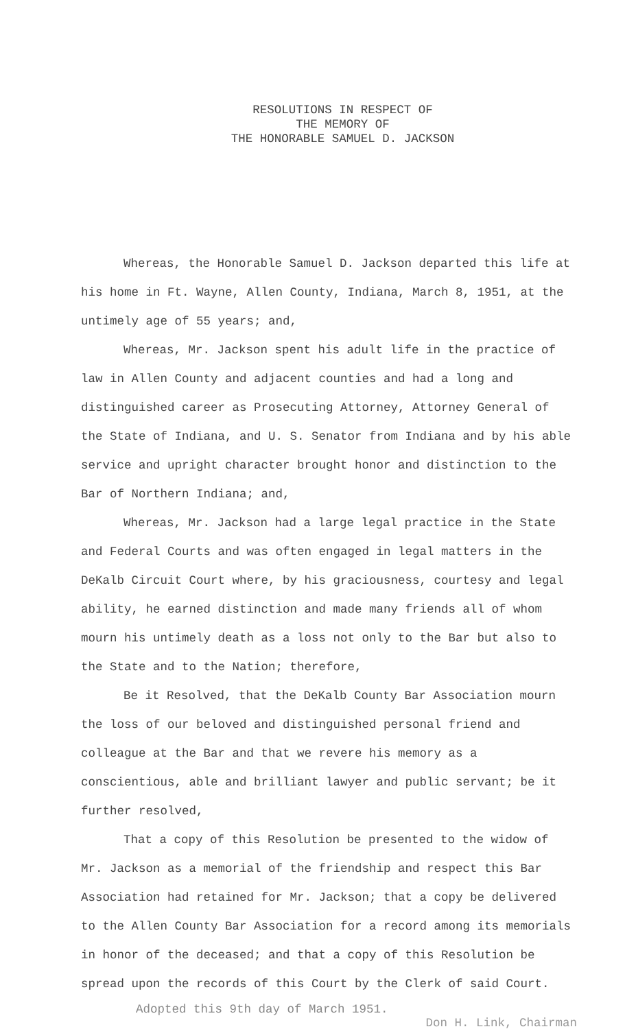RESOLUTIONS IN RESPECT OF
THE MEMORY OF
THE HONORABLE SAMUEL D. JACKSON
Whereas, the Honorable Samuel D. Jackson departed this life at his home in Ft. Wayne, Allen County, Indiana, March 8, 1951, at the untimely age of 55 years; and,
Whereas, Mr. Jackson spent his adult life in the practice of law in Allen County and adjacent counties and had a long and distinguished career as Prosecuting Attorney, Attorney General of the State of Indiana, and U. S. Senator from Indiana and by his able service and upright character brought honor and distinction to the Bar of Northern Indiana; and,
Whereas, Mr. Jackson had a large legal practice in the State and Federal Courts and was often engaged in legal matters in the DeKalb Circuit Court where, by his graciousness, courtesy and legal ability, he earned distinction and made many friends all of whom mourn his untimely death as a loss not only to the Bar but also to the State and to the Nation; therefore,
Be it Resolved, that the DeKalb County Bar Association mourn the loss of our beloved and distinguished personal friend and colleague at the Bar and that we revere his memory as a conscientious, able and brilliant lawyer and public servant; be it further resolved,
That a copy of this Resolution be presented to the widow of Mr. Jackson as a memorial of the friendship and respect this Bar Association had retained for Mr. Jackson; that a copy be delivered to the Allen County Bar Association for a record among its memorials in honor of the deceased; and that a copy of this Resolution be spread upon the records of this Court by the Clerk of said Court.
Adopted this 9th day of March 1951.
Don H. Link, Chairman